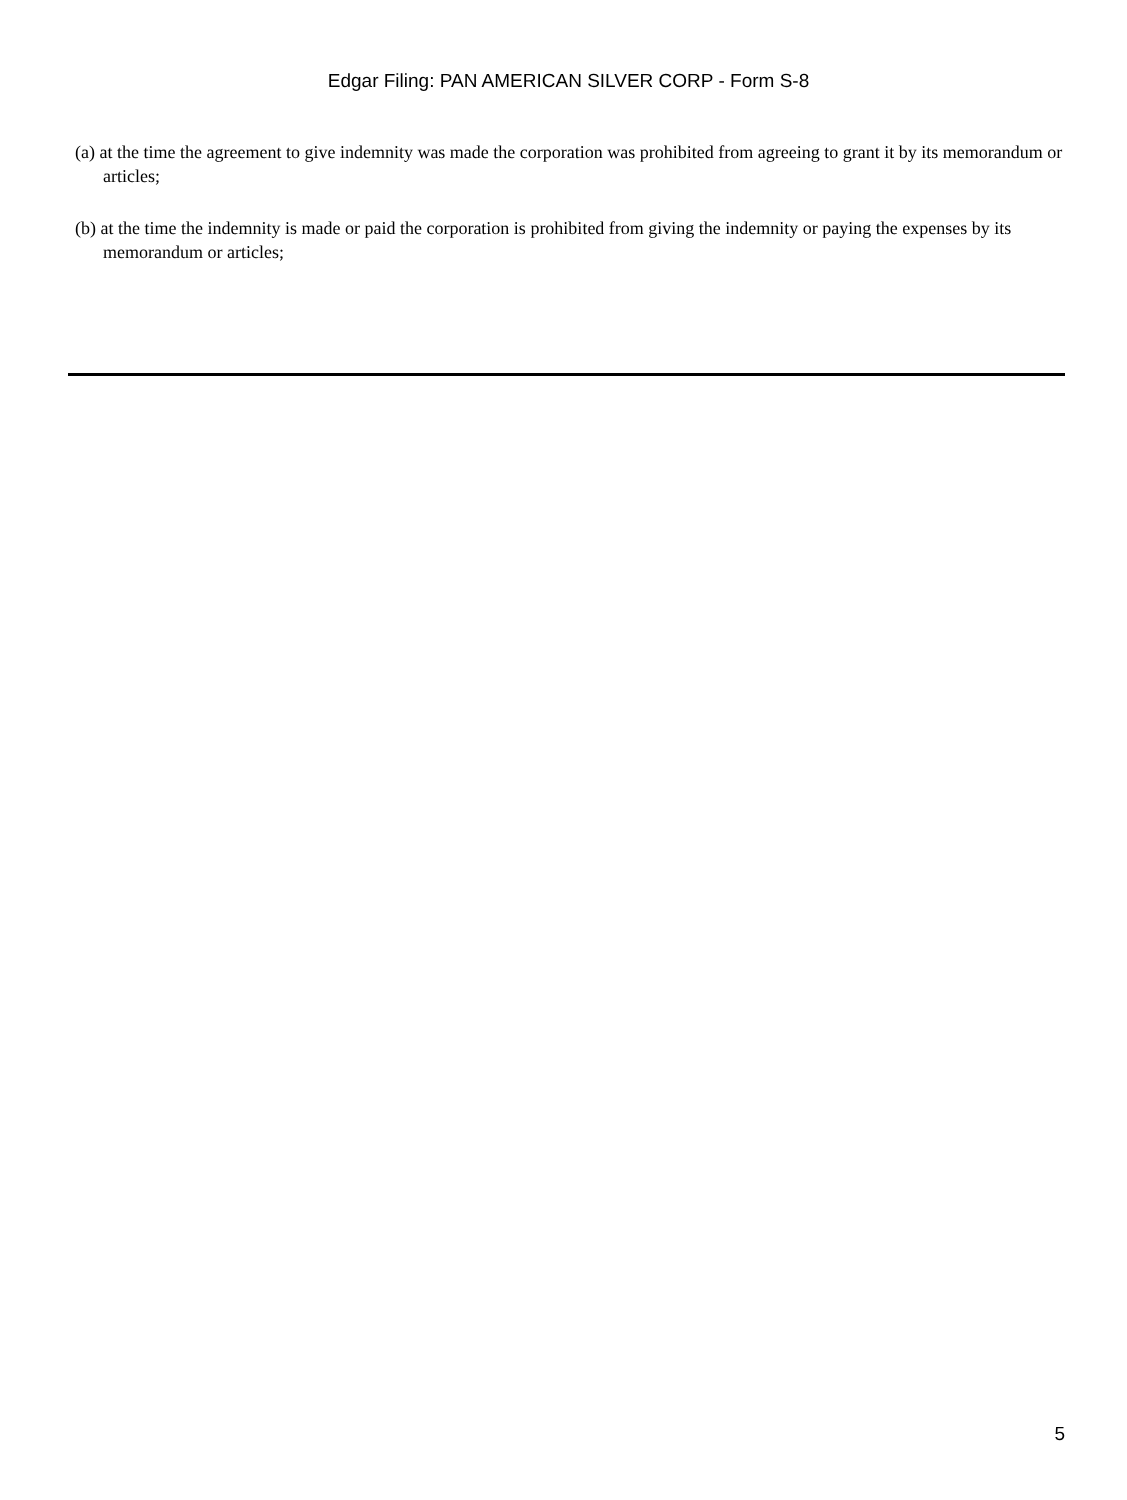Edgar Filing: PAN AMERICAN SILVER CORP - Form S-8
(a) at the time the agreement to give indemnity was made the corporation was prohibited from agreeing to grant it by its memorandum or articles;
(b) at the time the indemnity is made or paid the corporation is prohibited from giving the indemnity or paying the expenses by its memorandum or articles;
5